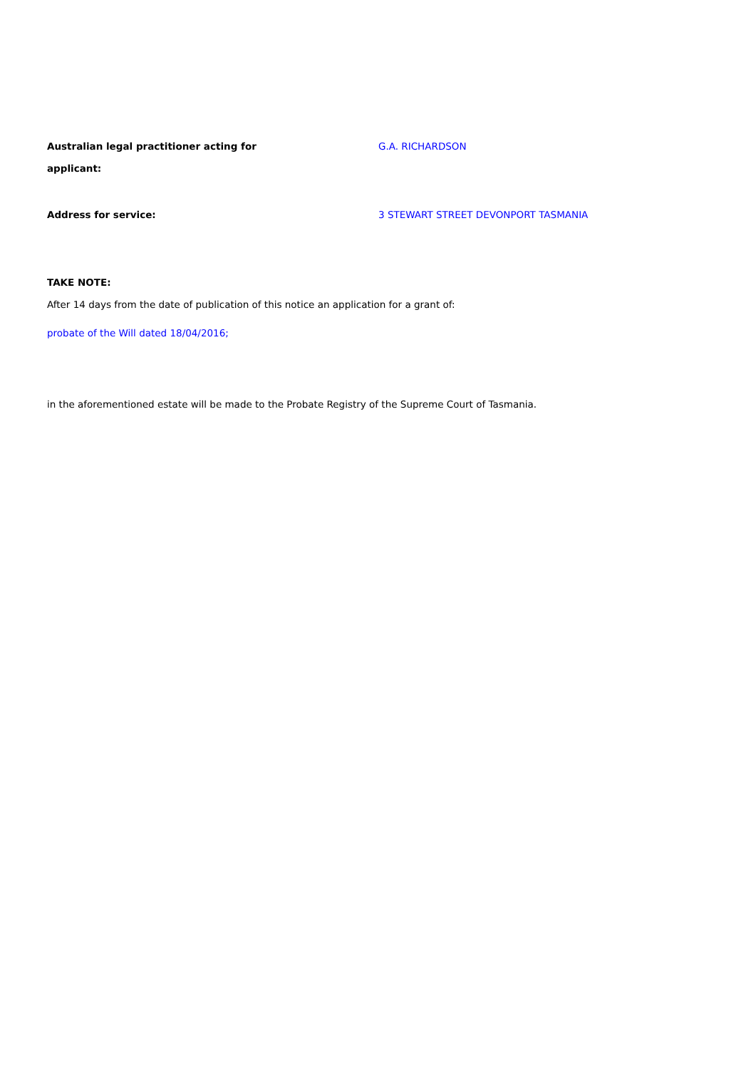Australian legal practitioner acting for
applicant:
G.A. RICHARDSON
Address for service: 3 STEWART STREET DEVONPORT TASMANIA
TAKE NOTE:
After 14 days from the date of publication of this notice an application for a grant of:
probate of the Will dated 18/04/2016;
in the aforementioned estate will be made to the Probate Registry of the Supreme Court of Tasmania.